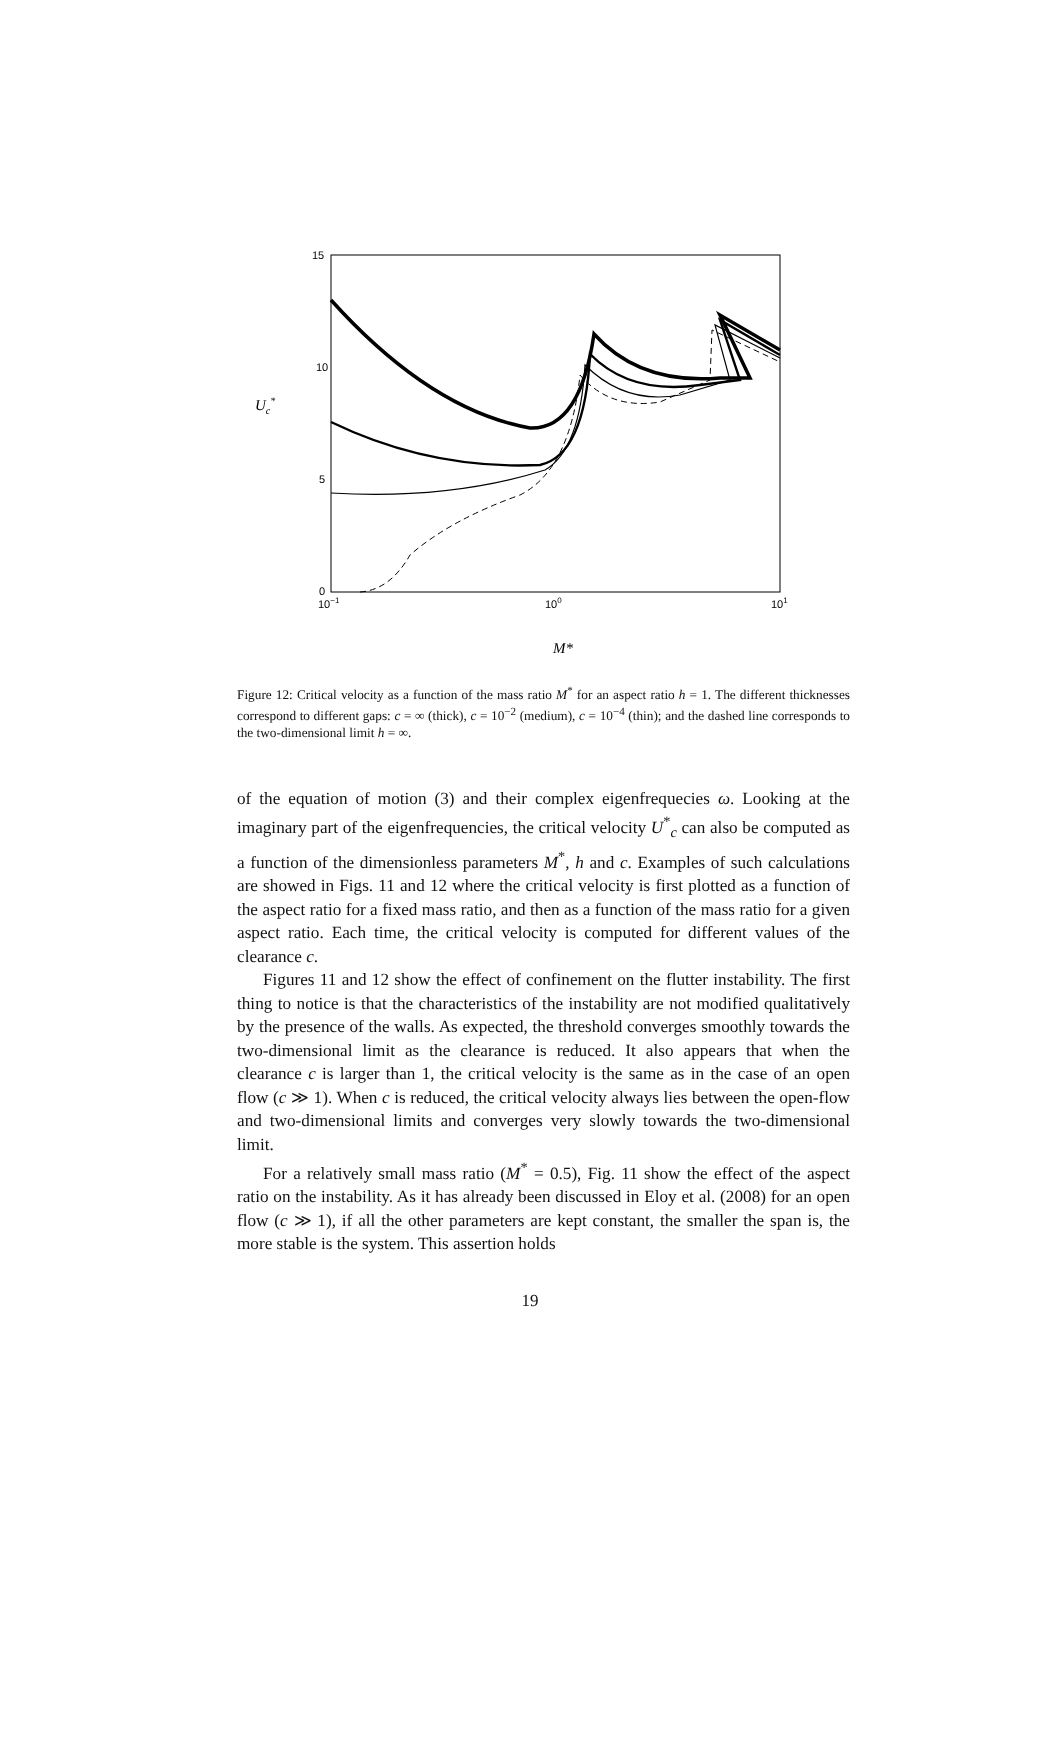15
10
5
0
10−1
100
101
Uc*
M*
Figure 12: Critical velocity as a function of the mass ratio M<sup>*</sup> for an aspect ratio h = 1. The different thicknesses correspond to different gaps: c = ∞ (thick), c = 10<sup>−2</sup> (medium), c = 10<sup>−4</sup> (thin); and the dashed line corresponds to the two-dimensional limit h = ∞.
of the equation of motion (3) and their complex eigenfrequecies ω. Looking at the imaginary part of the eigenfrequencies, the critical velocity U<sup>*</sup><sub>c</sub> can also be computed as a function of the dimensionless parameters M<sup>*</sup>, h and c. Examples of such calculations are showed in Figs. 11 and 12 where the critical velocity is first plotted as a function of the aspect ratio for a fixed mass ratio, and then as a function of the mass ratio for a given aspect ratio. Each time, the critical velocity is computed for different values of the clearance c.
Figures 11 and 12 show the effect of confinement on the flutter instability. The first thing to notice is that the characteristics of the instability are not modified qualitatively by the presence of the walls. As expected, the threshold converges smoothly towards the two-dimensional limit as the clearance is reduced. It also appears that when the clearance c is larger than 1, the critical velocity is the same as in the case of an open flow (c ≫ 1). When c is reduced, the critical velocity always lies between the open-flow and two-dimensional limits and converges very slowly towards the two-dimensional limit.
For a relatively small mass ratio (M<sup>*</sup> = 0.5), Fig. 11 show the effect of the aspect ratio on the instability. As it has already been discussed in Eloy et al. (2008) for an open flow (c ≫ 1), if all the other parameters are kept constant, the smaller the span is, the more stable is the system. This assertion holds
19